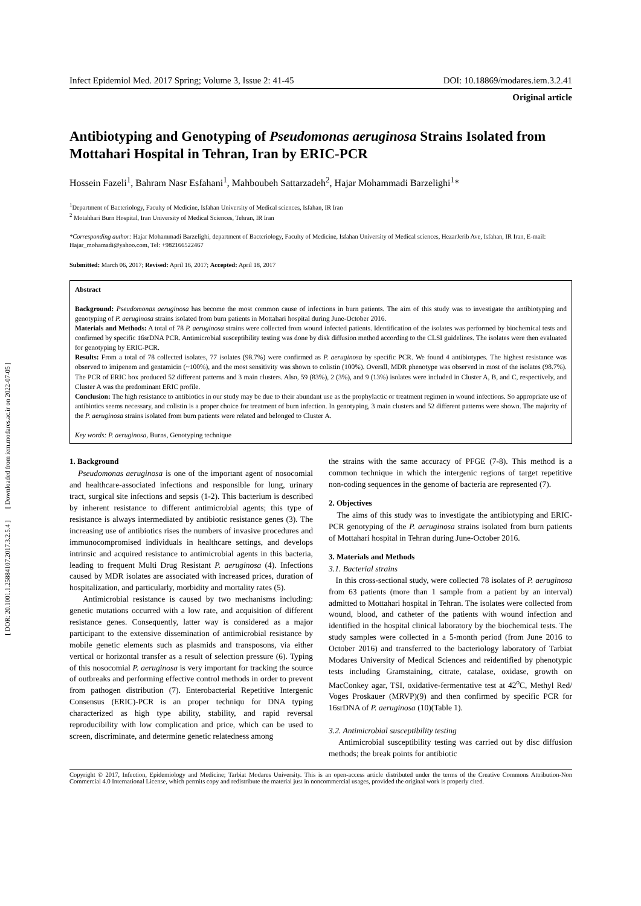[ DOR: 20.1001.1.25884107.2017.3.2.5.4 ] [ Downloaded from iem.modares.ac.ir on 2022-07-05 ]
Infect Epidemiol Med. 2017 Spring; Volume 3, Issue 2: 41-45 DOI: 10.18869/modares.iem.3.2.41
Original article
Antibiotyping and Genotyping of Pseudomonas aeruginosa Strains Isolated from Mottahari Hospital in Tehran, Iran by ERIC-PCR
Hossein Fazeli<sup>1</sup>, Bahram Nasr Esfahani<sup>1</sup>, Mahboubeh Sattarzadeh<sup>2</sup>, Hajar Mohammadi Barzelighi<sup>1</sup>*
<sup>1</sup> Department of Bacteriology, Faculty of Medicine, Isfahan University of Medical sciences, Isfahan, IR Iran
<sup>2</sup> Motahhari Burn Hospital, Iran University of Medical Sciences, Tehran, IR Iran
*Corresponding author: Hajar Mohammadi Barzelighi, department of Bacteriology, Faculty of Medicine, Isfahan University of Medical sciences, HezarJerib Ave, Isfahan, IR Iran, E-mail: Hajar_mohamadi@yahoo.com, Tel: +982166522467
Submitted: March 06, 2017; Revised: April 16, 2017; Accepted: April 18, 2017
Abstract
Background: Pseudomonas aeruginosa has become the most common cause of infections in burn patients. The aim of this study was to investigate the antibiotyping and genotyping of P. aeruginosa strains isolated from burn patients in Mottahari hospital during June-October 2016.
Materials and Methods: A total of 78 P. aeruginosa strains were collected from wound infected patients. Identification of the isolates was performed by biochemical tests and confirmed by specific 16srDNA PCR. Antimicrobial susceptibility testing was done by disk diffusion method according to the CLSI guidelines. The isolates were then evaluated for genotyping by ERIC-PCR.
Results: From a total of 78 collected isolates, 77 isolates (98.7%) were confirmed as P. aeruginosa by specific PCR. We found 4 antibiotypes. The highest resistance was observed to imipenem and gentamicin (~100%), and the most sensitivity was shown to colistin (100%). Overall, MDR phenotype was observed in most of the isolates (98.7%). The PCR of ERIC box produced 52 different patterns and 3 main clusters. Also, 59 (83%), 2 (3%), and 9 (13%) isolates were included in Cluster A, B, and C, respectively, and Cluster A was the predominant ERIC profile.
Conclusion: The high resistance to antibiotics in our study may be due to their abundant use as the prophylactic or treatment regimen in wound infections. So appropriate use of antibiotics seems necessary, and colistin is a proper choice for treatment of burn infection. In genotyping, 3 main clusters and 52 different patterns were shown. The majority of the P. aeruginosa strains isolated from burn patients were related and belonged to Cluster A.
Key words: P. aeruginosa, Burns, Genotyping technique
1. Background
Pseudomonas aeruginosa is one of the important agent of nosocomial and healthcare-associated infections and responsible for lung, urinary tract, surgical site infections and sepsis (1-2). This bacterium is described by inherent resistance to different antimicrobial agents; this type of resistance is always intermediated by antibiotic resistance genes (3). The increasing use of antibiotics rises the numbers of invasive procedures and immunocompromised individuals in healthcare settings, and develops intrinsic and acquired resistance to antimicrobial agents in this bacteria, leading to frequent Multi Drug Resistant P. aeruginosa (4). Infections caused by MDR isolates are associated with increased prices, duration of hospitalization, and particularly, morbidity and mortality rates (5).
Antimicrobial resistance is caused by two mechanisms including: genetic mutations occurred with a low rate, and acquisition of different resistance genes. Consequently, latter way is considered as a major participant to the extensive dissemination of antimicrobial resistance by mobile genetic elements such as plasmids and transposons, via either vertical or horizontal transfer as a result of selection pressure (6). Typing of this nosocomial P. aeruginosa is very important for tracking the source of outbreaks and performing effective control methods in order to prevent from pathogen distribution (7). Enterobacterial Repetitive Intergenic Consensus (ERIC)-PCR is an proper techniqu for DNA typing characterized as high type ability, stability, and rapid reversal reproducibility with low complication and price, which can be used to screen, discriminate, and determine genetic relatedness among
the strains with the same accuracy of PFGE (7-8). This method is a common technique in which the intergenic regions of target repetitive non-coding sequences in the genome of bacteria are represented (7).
2. Objectives
The aims of this study was to investigate the antibiotyping and ERIC-PCR genotyping of the P. aeruginosa strains isolated from burn patients of Mottahari hospital in Tehran during June-October 2016.
3. Materials and Methods
3.1. Bacterial strains
In this cross-sectional study, were collected 78 isolates of P. aeruginosa from 63 patients (more than 1 sample from a patient by an interval) admitted to Mottahari hospital in Tehran. The isolates were collected from wound, blood, and catheter of the patients with wound infection and identified in the hospital clinical laboratory by the biochemical tests. The study samples were collected in a 5-month period (from June 2016 to October 2016) and transferred to the bacteriology laboratory of Tarbiat Modares University of Medical Sciences and reidentified by phenotypic tests including Gramstaining, citrate, catalase, oxidase, growth on MacConkey agar, TSI, oxidative-fermentative test at 42<sup>o</sup>C, Methyl Red/ Voges Proskauer (MRVP)(9) and then confirmed by specific PCR for 16srDNA of P. aeruginosa (10)(Table 1).
3.2. Antimicrobial susceptibility testing
Antimicrobial susceptibility testing was carried out by disc diffusion methods; the break points for antibiotic
Copyright © 2017, Infection, Epidemiology and Medicine; Tarbiat Modares University. This is an open-access article distributed under the terms of the Creative Commons Attribution-Non Commercial 4.0 International License, which permits copy and redistribute the material just in noncommercial usages, provided the original work is properly cited.